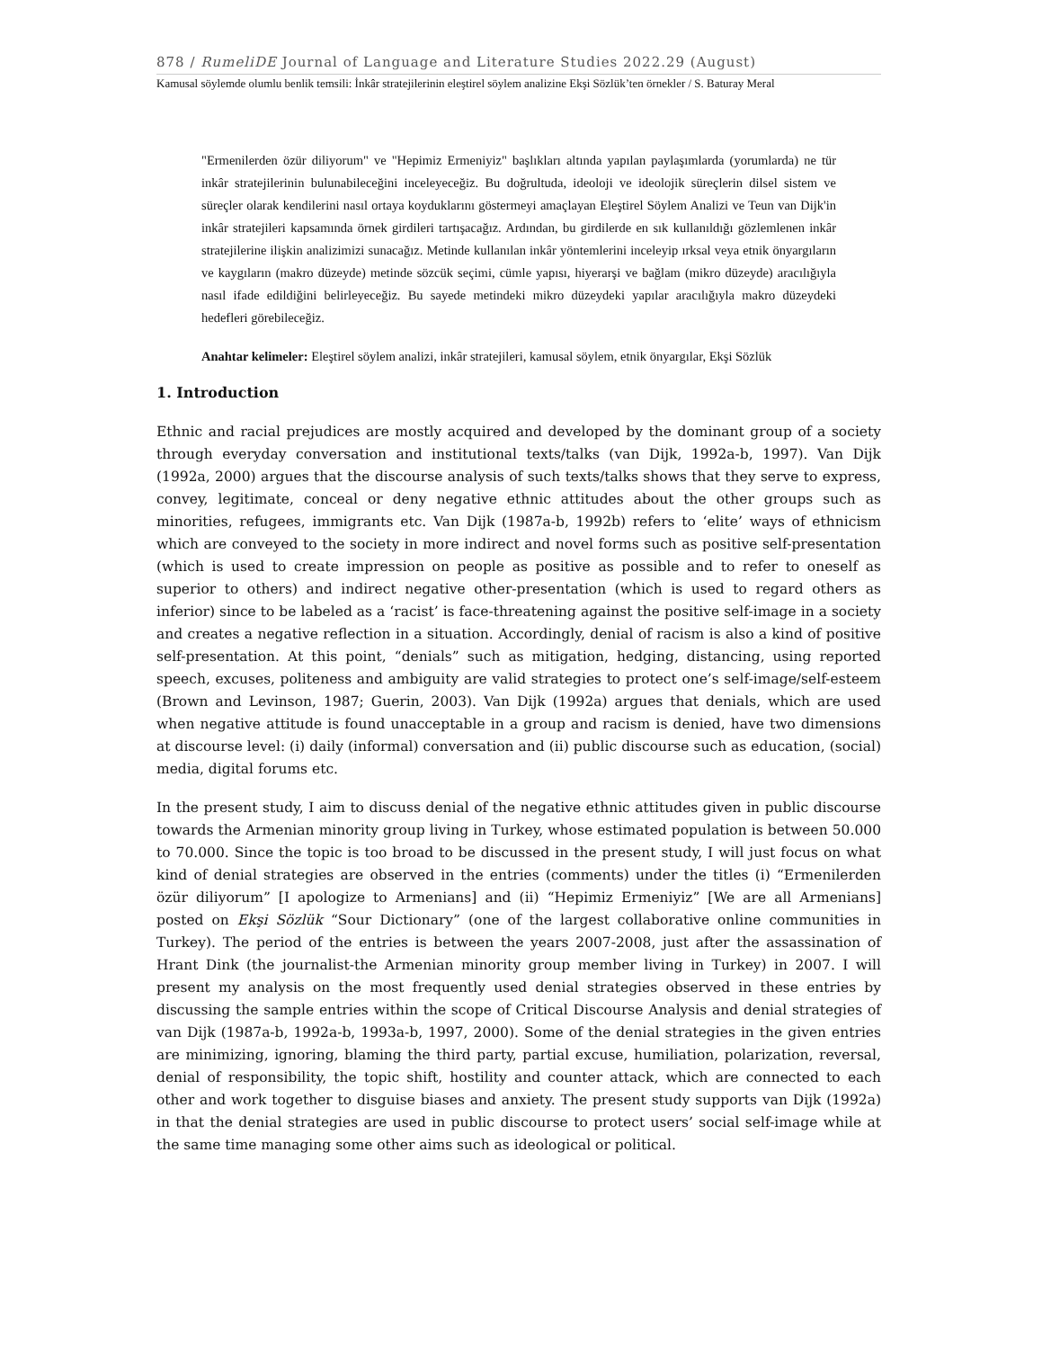878 / RumeliDE Journal of Language and Literature Studies 2022.29 (August)
Kamusal söylemde olumlu benlik temsili: İnkâr stratejilerinin eleştirel söylem analizine Ekşi Sözlük’ten örnekler / S. Baturay Meral
"Ermenilerden özür diliyorum" ve "Hepimiz Ermeniyiz" başlıkları altında yapılan paylaşımlarda (yorumlarda) ne tür inkâr stratejilerinin bulunabileceğini inceleyeceğiz. Bu doğrultuda, ideoloji ve ideolojik süreçlerin dilsel sistem ve süreçler olarak kendilerini nasıl ortaya koyduklarını göstermeyi amaçlayan Eleştirel Söylem Analizi ve Teun van Dijk'in inkâr stratejileri kapsamında örnek girdileri tartışacağız. Ardından, bu girdilerde en sık kullanıldığı gözlemlenen inkâr stratejilerine ilişkin analizimizi sunacağız. Metinde kullanılan inkâr yöntemlerini inceleyip ırksal veya etnik önyargıların ve kaygıların (makro düzeyde) metinde sözcük seçimi, cümle yapısı, hiyerarşi ve bağlam (mikro düzeyde) aracılığıyla nasıl ifade edildiğini belirleyeceğiz. Bu sayede metindeki mikro düzeydeki yapılar aracılığıyla makro düzeydeki hedefleri görebileceğiz.
Anahtar kelimeler: Eleştirel söylem analizi, inkâr stratejileri, kamusal söylem, etnik önyargılar, Ekşi Sözlük
1. Introduction
Ethnic and racial prejudices are mostly acquired and developed by the dominant group of a society through everyday conversation and institutional texts/talks (van Dijk, 1992a-b, 1997). Van Dijk (1992a, 2000) argues that the discourse analysis of such texts/talks shows that they serve to express, convey, legitimate, conceal or deny negative ethnic attitudes about the other groups such as minorities, refugees, immigrants etc. Van Dijk (1987a-b, 1992b) refers to ‘elite’ ways of ethnicism which are conveyed to the society in more indirect and novel forms such as positive self-presentation (which is used to create impression on people as positive as possible and to refer to oneself as superior to others) and indirect negative other-presentation (which is used to regard others as inferior) since to be labeled as a ‘racist’ is face-threatening against the positive self-image in a society and creates a negative reflection in a situation. Accordingly, denial of racism is also a kind of positive self-presentation. At this point, “denials” such as mitigation, hedging, distancing, using reported speech, excuses, politeness and ambiguity are valid strategies to protect one’s self-image/self-esteem (Brown and Levinson, 1987; Guerin, 2003). Van Dijk (1992a) argues that denials, which are used when negative attitude is found unacceptable in a group and racism is denied, have two dimensions at discourse level: (i) daily (informal) conversation and (ii) public discourse such as education, (social) media, digital forums etc.
In the present study, I aim to discuss denial of the negative ethnic attitudes given in public discourse towards the Armenian minority group living in Turkey, whose estimated population is between 50.000 to 70.000. Since the topic is too broad to be discussed in the present study, I will just focus on what kind of denial strategies are observed in the entries (comments) under the titles (i) “Ermenilerden özür diliyorum” [I apologize to Armenians] and (ii) “Hepimiz Ermeniyiz” [We are all Armenians] posted on Ekşi Sözlük “Sour Dictionary” (one of the largest collaborative online communities in Turkey). The period of the entries is between the years 2007-2008, just after the assassination of Hrant Dink (the journalist-the Armenian minority group member living in Turkey) in 2007. I will present my analysis on the most frequently used denial strategies observed in these entries by discussing the sample entries within the scope of Critical Discourse Analysis and denial strategies of van Dijk (1987a-b, 1992a-b, 1993a-b, 1997, 2000). Some of the denial strategies in the given entries are minimizing, ignoring, blaming the third party, partial excuse, humiliation, polarization, reversal, denial of responsibility, the topic shift, hostility and counter attack, which are connected to each other and work together to disguise biases and anxiety. The present study supports van Dijk (1992a) in that the denial strategies are used in public discourse to protect users’ social self-image while at the same time managing some other aims such as ideological or political.